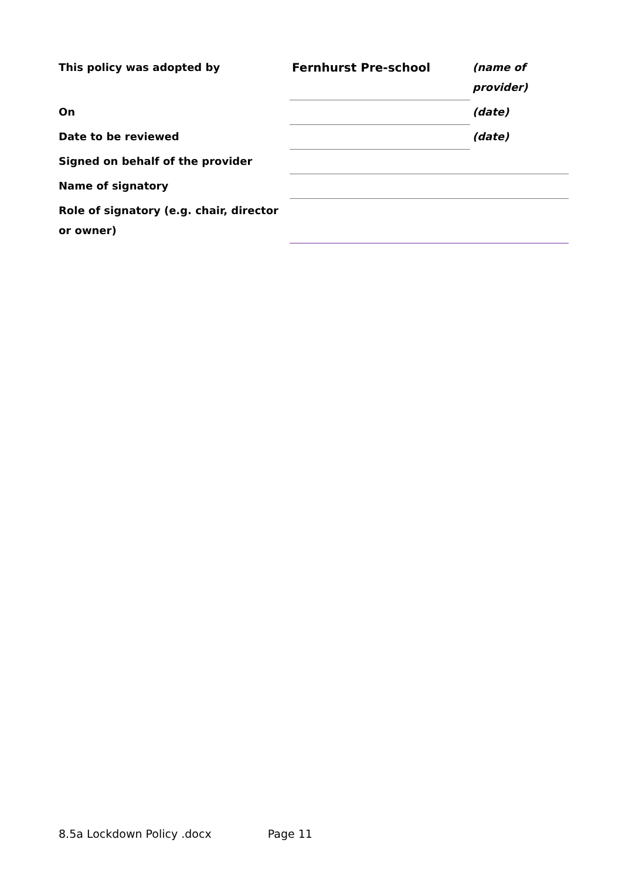| This policy was adopted by | Fernhurst Pre-school | (name of provider) |
| On | | (date) |
| Date to be reviewed | | (date) |
| Signed on behalf of the provider | | |
| Name of signatory | | |
| Role of signatory (e.g. chair, director or owner) | | |
8.5a Lockdown Policy .docx Page 11